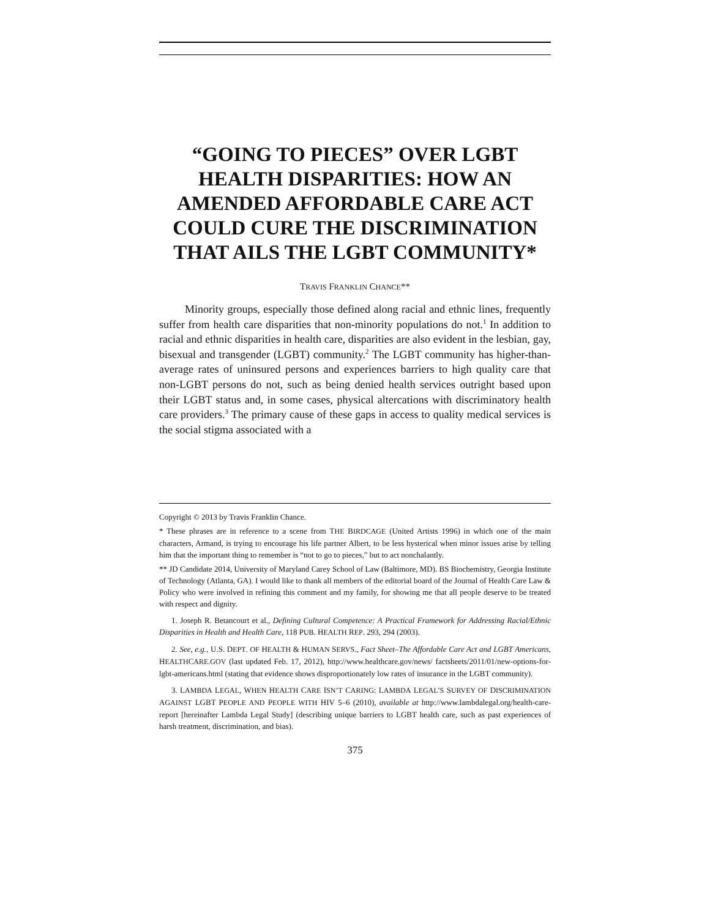“GOING TO PIECES” OVER LGBT HEALTH DISPARITIES: HOW AN AMENDED AFFORDABLE CARE ACT COULD CURE THE DISCRIMINATION THAT AILS THE LGBT COMMUNITY*
TRAVIS FRANKLIN CHANCE**
Minority groups, especially those defined along racial and ethnic lines, frequently suffer from health care disparities that non-minority populations do not.<sup>1</sup> In addition to racial and ethnic disparities in health care, disparities are also evident in the lesbian, gay, bisexual and transgender (LGBT) community.<sup>2</sup> The LGBT community has higher-than-average rates of uninsured persons and experiences barriers to high quality care that non-LGBT persons do not, such as being denied health services outright based upon their LGBT status and, in some cases, physical altercations with discriminatory health care providers.<sup>3</sup> The primary cause of these gaps in access to quality medical services is the social stigma associated with a
Copyright © 2013 by Travis Franklin Chance.
* These phrases are in reference to a scene from THE BIRDCAGE (United Artists 1996) in which one of the main characters, Armand, is trying to encourage his life partner Albert, to be less hysterical when minor issues arise by telling him that the important thing to remember is “not to go to pieces,” but to act nonchalantly.
** JD Candidate 2014, University of Maryland Carey School of Law (Baltimore, MD). BS Biochemistry, Georgia Institute of Technology (Atlanta, GA). I would like to thank all members of the editorial board of the Journal of Health Care Law & Policy who were involved in refining this comment and my family, for showing me that all people deserve to be treated with respect and dignity.
1. Joseph R. Betancourt et al., Defining Cultural Competence: A Practical Framework for Addressing Racial/Ethnic Disparities in Health and Health Care, 118 PUB. HEALTH REP. 293, 294 (2003).
2. See, e.g., U.S. DEPT. OF HEALTH & HUMAN SERVS., Fact Sheet–The Affordable Care Act and LGBT Americans, HEALTHCARE.GOV (last updated Feb. 17, 2012), http://www.healthcare.gov/news/ factsheets/2011/01/new-options-for-lgbt-americans.html (stating that evidence shows disproportionately low rates of insurance in the LGBT community).
3. LAMBDA LEGAL, WHEN HEALTH CARE ISN’T CARING: LAMBDA LEGAL’S SURVEY OF DISCRIMINATION AGAINST LGBT PEOPLE AND PEOPLE WITH HIV 5–6 (2010), available at http://www.lambdalegal.org/health-care-report [hereinafter Lambda Legal Study] (describing unique barriers to LGBT health care, such as past experiences of harsh treatment, discrimination, and bias).
375